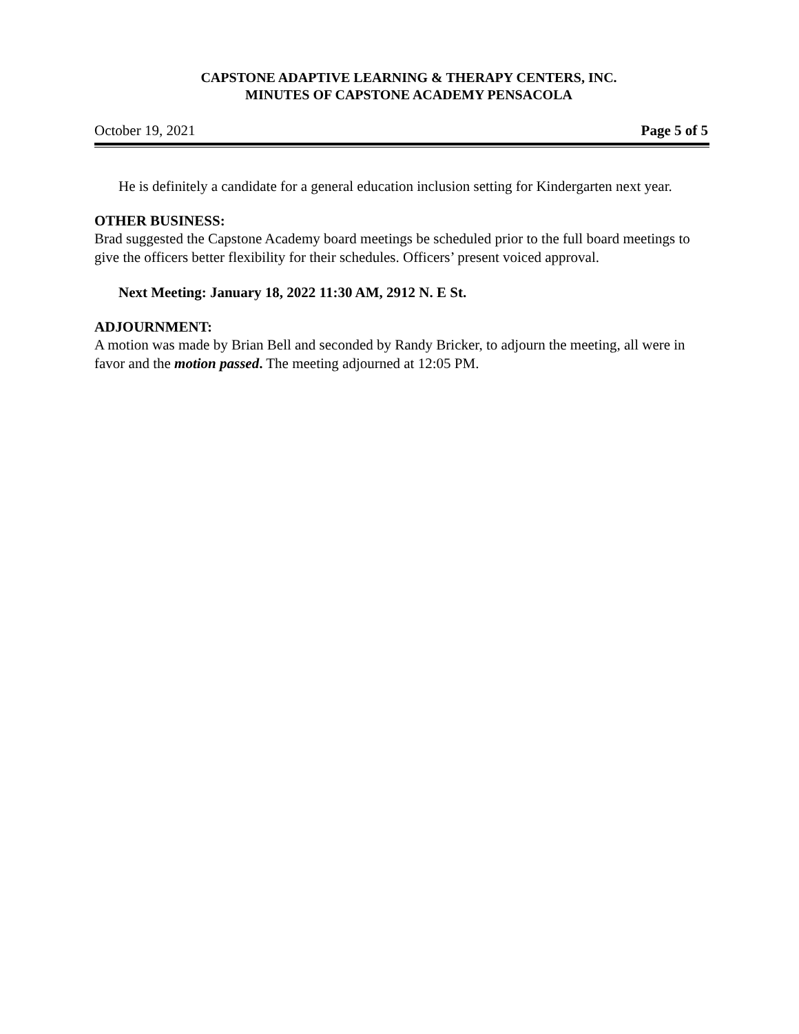CAPSTONE ADAPTIVE LEARNING & THERAPY CENTERS, INC.
MINUTES OF CAPSTONE ACADEMY PENSACOLA
October 19, 2021 Page 5 of 5
He is definitely a candidate for a general education inclusion setting for Kindergarten next year.
OTHER BUSINESS:
Brad suggested the Capstone Academy board meetings be scheduled prior to the full board meetings to give the officers better flexibility for their schedules. Officers’ present voiced approval.
Next Meeting: January 18, 2022 11:30 AM, 2912 N. E St.
ADJOURNMENT:
A motion was made by Brian Bell and seconded by Randy Bricker, to adjourn the meeting, all were in favor and the motion passed. The meeting adjourned at 12:05 PM.